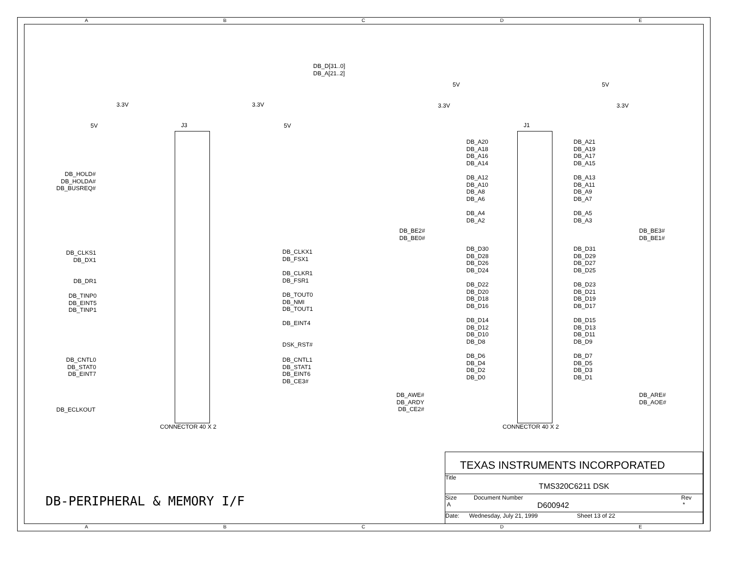ABCDE
ABCDE
DB_D[31..0]
DB_A[21..2]
5V
3.3V
J3
3.3V
5V
DB_HOLD#
DB_HOLDA#
DB_BUSREQ#
DB_CLKS1
DB_DX1
DB_DR1
DB_TINP0
DB_EINT5
DB_TINP1
DB_CNTL0
DB_STAT0
DB_EINT7
DB_ECLKOUT
DB_CLKX1
DB_FSX1
DB_CLKR1
DB_FSR1
DB_TOUT0
DB_NMI
DB_TOUT1
DB_EINT4
DSK_RST#
DB_CNTL1
DB_STAT1
DB_EINT6
DB_CE3#
CONNECTOR 40 X 2
5V
3.3V
J1
5V
3.3V
DB_A20
DB_A18
DB_A16
DB_A14
DB_A12
DB_A10
DB_A8
DB_A6
DB_A4
DB_A2
DB_A21
DB_A19
DB_A17
DB_A15
DB_A13
DB_A11
DB_A9
DB_A7
DB_A5
DB_A3
DB_BE2#
DB_BE0#
DB_BE3#
DB_BE1#
DB_D30
DB_D28
DB_D26
DB_D24
DB_D22
DB_D20
DB_D18
DB_D16
DB_D14
DB_D12
DB_D10
DB_D8
DB_D6
DB_D4
DB_D2
DB_D0
DB_D31
DB_D29
DB_D27
DB_D25
DB_D23
DB_D21
DB_D19
DB_D17
DB_D15
DB_D13
DB_D11
DB_D9
DB_D7
DB_D5
DB_D3
DB_D1
DB_AWE#
DB_ARDY
DB_CE2#
DB_ARE#
DB_AOE#
CONNECTOR 40 X 2
DB-PERIPHERAL & MEMORY I/F
TEXAS INSTRUMENTS INCORPORATED
Title
TMS320C6211 DSK
Size
A Document Number
D600942 Rev
*
Date: Wednesday, July 21, 1999 Sheet 13 of 22